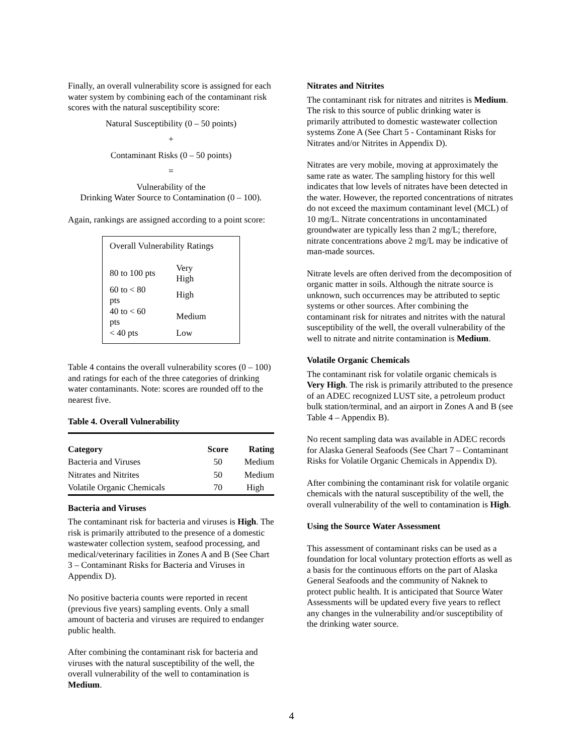Finally, an overall vulnerability score is assigned for each water system by combining each of the contaminant risk scores with the natural susceptibility score:
Natural Susceptibility (0 – 50 points)
+
Contaminant Risks (0 – 50 points)
=
Vulnerability of the
Drinking Water Source to Contamination (0 – 100).
Again, rankings are assigned according to a point score:
Overall Vulnerability Ratings
| 80 to 100 pts | Very High |
| 60 to < 80 pts | High |
| 40 to < 60 pts | Medium |
| < 40 pts | Low |
Table 4 contains the overall vulnerability scores (0 – 100) and ratings for each of the three categories of drinking water contaminants. Note: scores are rounded off to the nearest five.
Table 4. Overall Vulnerability
| Category | Score | Rating |
| --- | --- | --- |
| Bacteria and Viruses | 50 | Medium |
| Nitrates and Nitrites | 50 | Medium |
| Volatile Organic Chemicals | 70 | High |
Bacteria and Viruses
The contaminant risk for bacteria and viruses is High. The risk is primarily attributed to the presence of a domestic wastewater collection system, seafood processing, and medical/veterinary facilities in Zones A and B (See Chart 3 – Contaminant Risks for Bacteria and Viruses in Appendix D).
No positive bacteria counts were reported in recent (previous five years) sampling events. Only a small amount of bacteria and viruses are required to endanger public health.
After combining the contaminant risk for bacteria and viruses with the natural susceptibility of the well, the overall vulnerability of the well to contamination is Medium.
Nitrates and Nitrites
The contaminant risk for nitrates and nitrites is Medium. The risk to this source of public drinking water is primarily attributed to domestic wastewater collection systems Zone A (See Chart 5 - Contaminant Risks for Nitrates and/or Nitrites in Appendix D).
Nitrates are very mobile, moving at approximately the same rate as water. The sampling history for this well indicates that low levels of nitrates have been detected in the water. However, the reported concentrations of nitrates do not exceed the maximum contaminant level (MCL) of 10 mg/L. Nitrate concentrations in uncontaminated groundwater are typically less than 2 mg/L; therefore, nitrate concentrations above 2 mg/L may be indicative of man-made sources.
Nitrate levels are often derived from the decomposition of organic matter in soils. Although the nitrate source is unknown, such occurrences may be attributed to septic systems or other sources. After combining the contaminant risk for nitrates and nitrites with the natural susceptibility of the well, the overall vulnerability of the well to nitrate and nitrite contamination is Medium.
Volatile Organic Chemicals
The contaminant risk for volatile organic chemicals is Very High. The risk is primarily attributed to the presence of an ADEC recognized LUST site, a petroleum product bulk station/terminal, and an airport in Zones A and B (see Table 4 – Appendix B).
No recent sampling data was available in ADEC records for Alaska General Seafoods (See Chart 7 – Contaminant Risks for Volatile Organic Chemicals in Appendix D).
After combining the contaminant risk for volatile organic chemicals with the natural susceptibility of the well, the overall vulnerability of the well to contamination is High.
Using the Source Water Assessment
This assessment of contaminant risks can be used as a foundation for local voluntary protection efforts as well as a basis for the continuous efforts on the part of Alaska General Seafoods and the community of Naknek to protect public health. It is anticipated that Source Water Assessments will be updated every five years to reflect any changes in the vulnerability and/or susceptibility of the drinking water source.
4